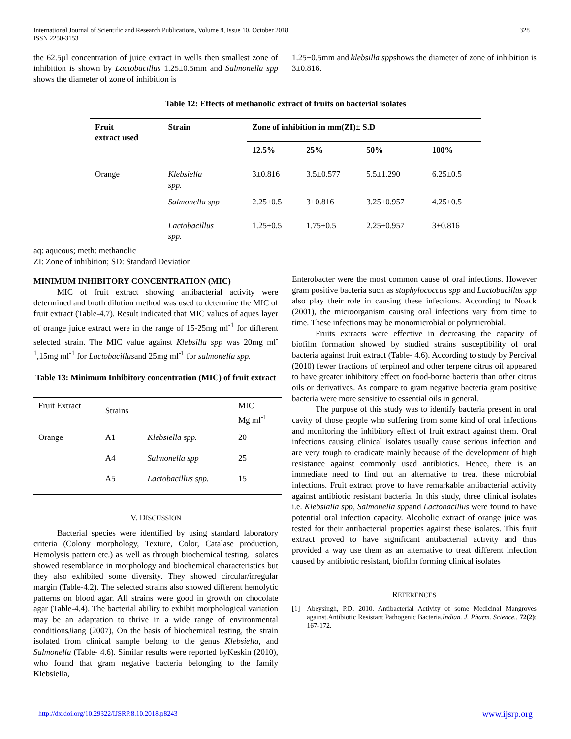International Journal of Scientific and Research Publications, Volume 8, Issue 10, October 2018
ISSN 2250-3153 328
the 62.5µl concentration of juice extract in wells then smallest zone of inhibition is shown by Lactobacillus 1.25±0.5mm and Salmonella spp shows the diameter of zone of inhibition is
1.25+0.5mm and klebsilla sppshows the diameter of zone of inhibition is 3±0.816.
Table 12: Effects of methanolic extract of fruits on bacterial isolates
| Fruit extract used | Strain | Zone of inhibition in mm(ZI)± S.D | | | |
| --- | --- | --- | --- | --- | --- |
| | | 12.5% | 25% | 50% | 100% |
| Orange | Klebsiella spp. | 3±0.816 | 3.5±0.577 | 5.5±1.290 | 6.25±0.5 |
| | Salmonella spp | 2.25±0.5 | 3±0.816 | 3.25±0.957 | 4.25±0.5 |
| | Lactobacillus spp. | 1.25±0.5 | 1.75±0.5 | 2.25±0.957 | 3±0.816 |
aq: aqueous; meth: methanolic
ZI: Zone of inhibition; SD: Standard Deviation
MINIMUM INHIBITORY CONCENTRATION (MIC)
MIC of fruit extract showing antibacterial activity were determined and broth dilution method was used to determine the MIC of fruit extract (Table-4.7). Result indicated that MIC values of aques layer of orange juice extract were in the range of 15-25mg ml<sup>-1</sup> for different selected strain. The MIC value against Klebsilla spp was 20mg ml<sup>-1</sup>,15mg ml<sup>-1</sup> for Lactobacillusand 25mg ml<sup>-1</sup> for salmonella spp.
Table 13: Minimum Inhibitory concentration (MIC) of fruit extract
| Fruit Extract | Strains | | MIC Mg ml<sup>-1</sup> |
| Orange | A1 | Klebsiella spp. | 20 |
| | A4 | Salmonella spp | 25 |
| | A5 | Lactobacillus spp. | 15 |
V. DISCUSSION
Bacterial species were identified by using standard laboratory criteria (Colony morphology, Texture, Color, Catalase production, Hemolysis pattern etc.) as well as through biochemical testing. Isolates showed resemblance in morphology and biochemical characteristics but they also exhibited some diversity. They showed circular/irregular margin (Table-4.2). The selected strains also showed different hemolytic patterns on blood agar. All strains were good in growth on chocolate agar (Table-4.4). The bacterial ability to exhibit morphological variation may be an adaptation to thrive in a wide range of environmental conditionsJiang (2007), On the basis of biochemical testing, the strain isolated from clinical sample belong to the genus Klebsiella, and Salmonella (Table- 4.6). Similar results were reported byKeskin (2010), who found that gram negative bacteria belonging to the family Klebsiella,
Enterobacter were the most common cause of oral infections. However gram positive bacteria such as staphylococcus spp and Lactobacillus spp also play their role in causing these infections. According to Noack (2001), the microorganism causing oral infections vary from time to time. These infections may be monomicrobial or polymicrobial.
Fruits extracts were effective in decreasing the capacity of biofilm formation showed by studied strains susceptibility of oral bacteria against fruit extract (Table- 4.6). According to study by Percival (2010) fewer fractions of terpineol and other terpene citrus oil appeared to have greater inhibitory effect on food-borne bacteria than other citrus oils or derivatives. As compare to gram negative bacteria gram positive bacteria were more sensitive to essential oils in general.
The purpose of this study was to identify bacteria present in oral cavity of those people who suffering from some kind of oral infections and monitoring the inhibitory effect of fruit extract against them. Oral infections causing clinical isolates usually cause serious infection and are very tough to eradicate mainly because of the development of high resistance against commonly used antibiotics. Hence, there is an immediate need to find out an alternative to treat these microbial infections. Fruit extract prove to have remarkable antibacterial activity against antibiotic resistant bacteria. In this study, three clinical isolates i.e. Klebsialla spp, Salmonella sppand Lactobacillus were found to have potential oral infection capacity. Alcoholic extract of orange juice was tested for their antibacterial properties against these isolates. This fruit extract proved to have significant antibacterial activity and thus provided a way use them as an alternative to treat different infection caused by antibiotic resistant, biofilm forming clinical isolates
REFERENCES
[1] Abeysingh, P.D. 2010. Antibacterial Activity of some Medicinal Mangroves against.Antibiotic Resistant Pathogenic Bacteria.Indian. J. Pharm. Science., 72(2): 167-172.
http://dx.doi.org/10.29322/IJSRP.8.10.2018.p8243 www.ijsrp.org